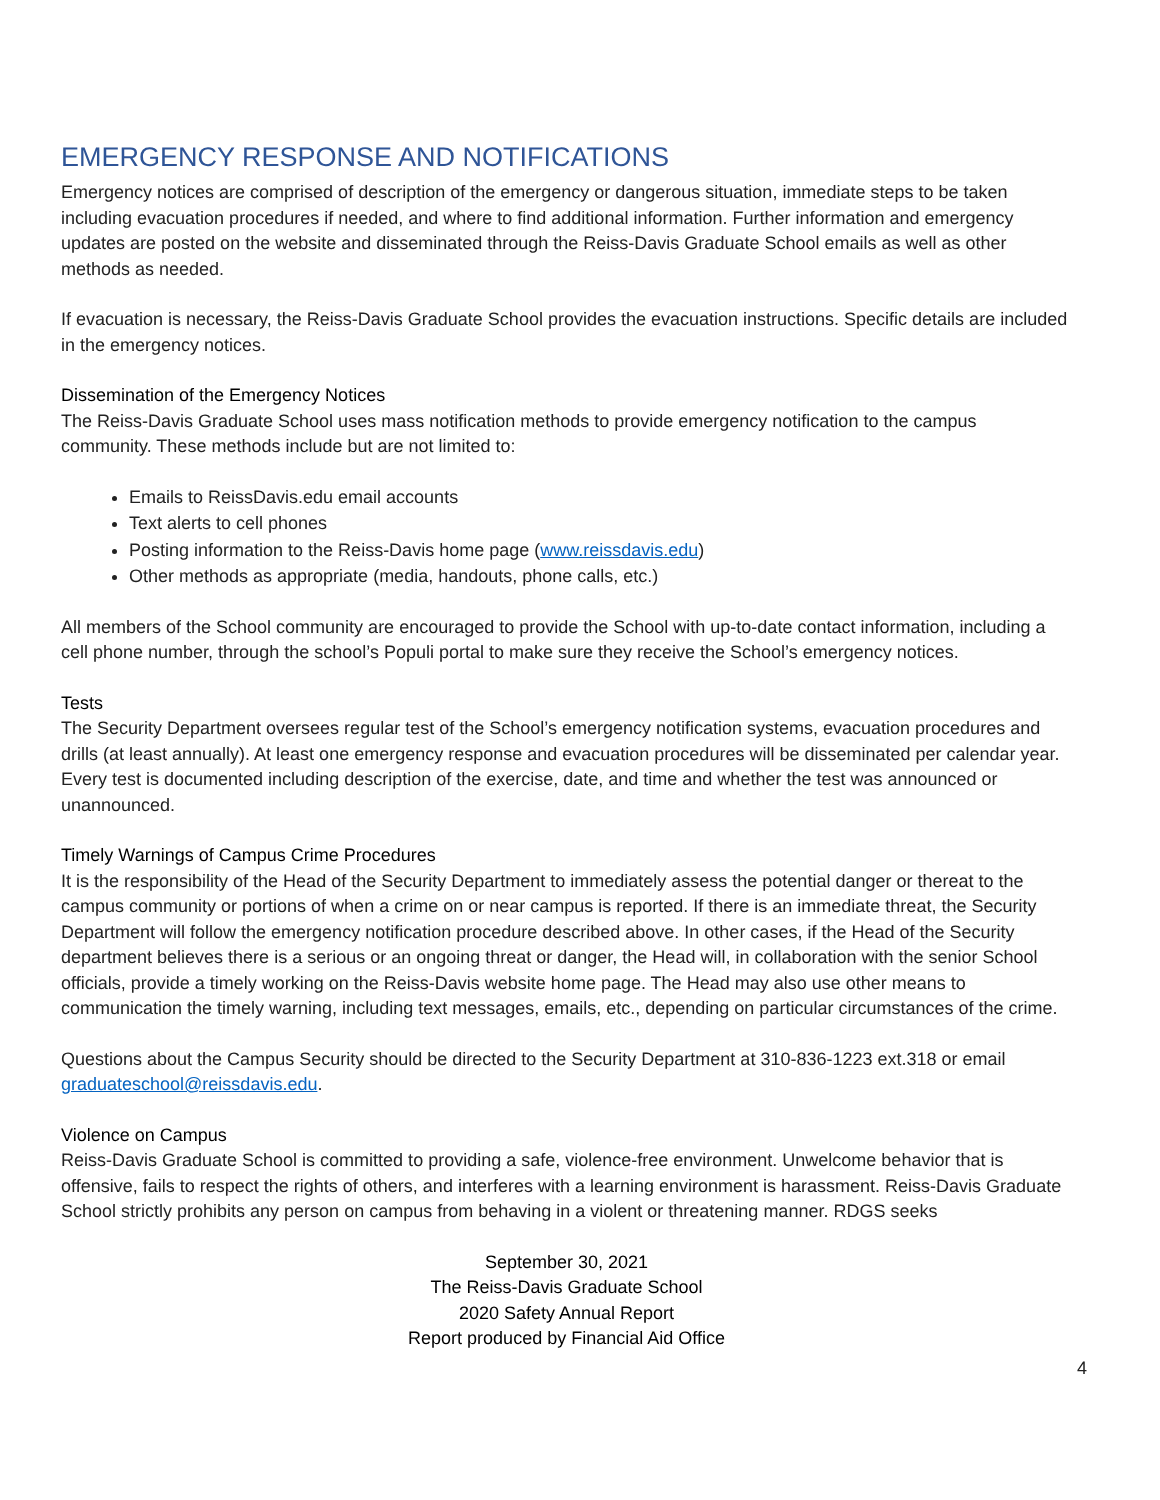EMERGENCY RESPONSE AND NOTIFICATIONS
Emergency notices are comprised of description of the emergency or dangerous situation, immediate steps to be taken including evacuation procedures if needed, and where to find additional information. Further information and emergency updates are posted on the website and disseminated through the Reiss-Davis Graduate School emails as well as other methods as needed.
If evacuation is necessary, the Reiss-Davis Graduate School provides the evacuation instructions. Specific details are included in the emergency notices.
Dissemination of the Emergency Notices
The Reiss-Davis Graduate School uses mass notification methods to provide emergency notification to the campus community. These methods include but are not limited to:
Emails to ReissDavis.edu email accounts
Text alerts to cell phones
Posting information to the Reiss-Davis home page (www.reissdavis.edu)
Other methods as appropriate (media, handouts, phone calls, etc.)
All members of the School community are encouraged to provide the School with up-to-date contact information, including a cell phone number, through the school’s Populi portal to make sure they receive the School’s emergency notices.
Tests
The Security Department oversees regular test of the School’s emergency notification systems, evacuation procedures and drills (at least annually). At least one emergency response and evacuation procedures will be disseminated per calendar year. Every test is documented including description of the exercise, date, and time and whether the test was announced or unannounced.
Timely Warnings of Campus Crime Procedures
It is the responsibility of the Head of the Security Department to immediately assess the potential danger or thereat to the campus community or portions of when a crime on or near campus is reported. If there is an immediate threat, the Security Department will follow the emergency notification procedure described above. In other cases, if the Head of the Security department believes there is a serious or an ongoing threat or danger, the Head will, in collaboration with the senior School officials, provide a timely working on the Reiss-Davis website home page. The Head may also use other means to communication the timely warning, including text messages, emails, etc., depending on particular circumstances of the crime.
Questions about the Campus Security should be directed to the Security Department at 310-836-1223 ext.318 or email graduateschool@reissdavis.edu.
Violence on Campus
Reiss-Davis Graduate School is committed to providing a safe, violence-free environment. Unwelcome behavior that is offensive, fails to respect the rights of others, and interferes with a learning environment is harassment. Reiss-Davis Graduate School strictly prohibits any person on campus from behaving in a violent or threatening manner. RDGS seeks
September 30, 2021
The Reiss-Davis Graduate School
2020 Safety Annual Report
Report produced by Financial Aid Office
4